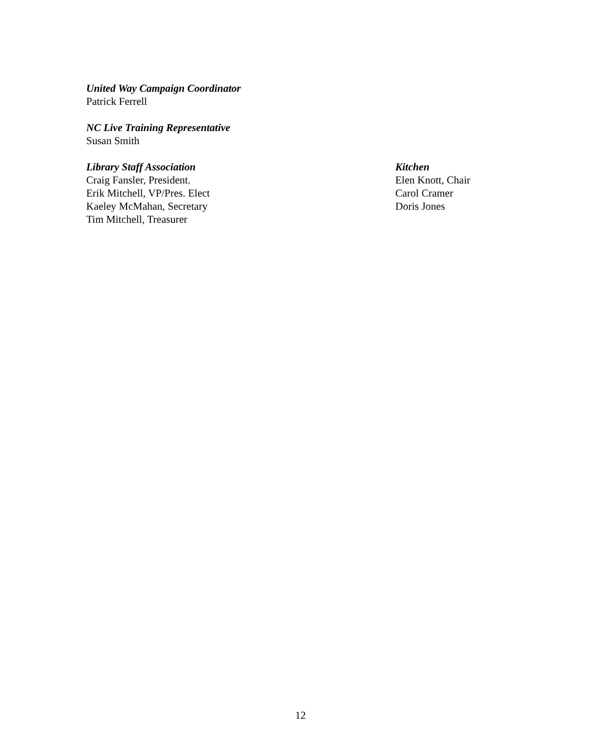United Way Campaign Coordinator
Patrick Ferrell
NC Live Training Representative
Susan Smith
Library Staff Association
Craig Fansler, President.
Erik Mitchell, VP/Pres. Elect
Kaeley McMahan, Secretary
Tim Mitchell, Treasurer
Kitchen
Elen Knott, Chair
Carol Cramer
Doris Jones
12